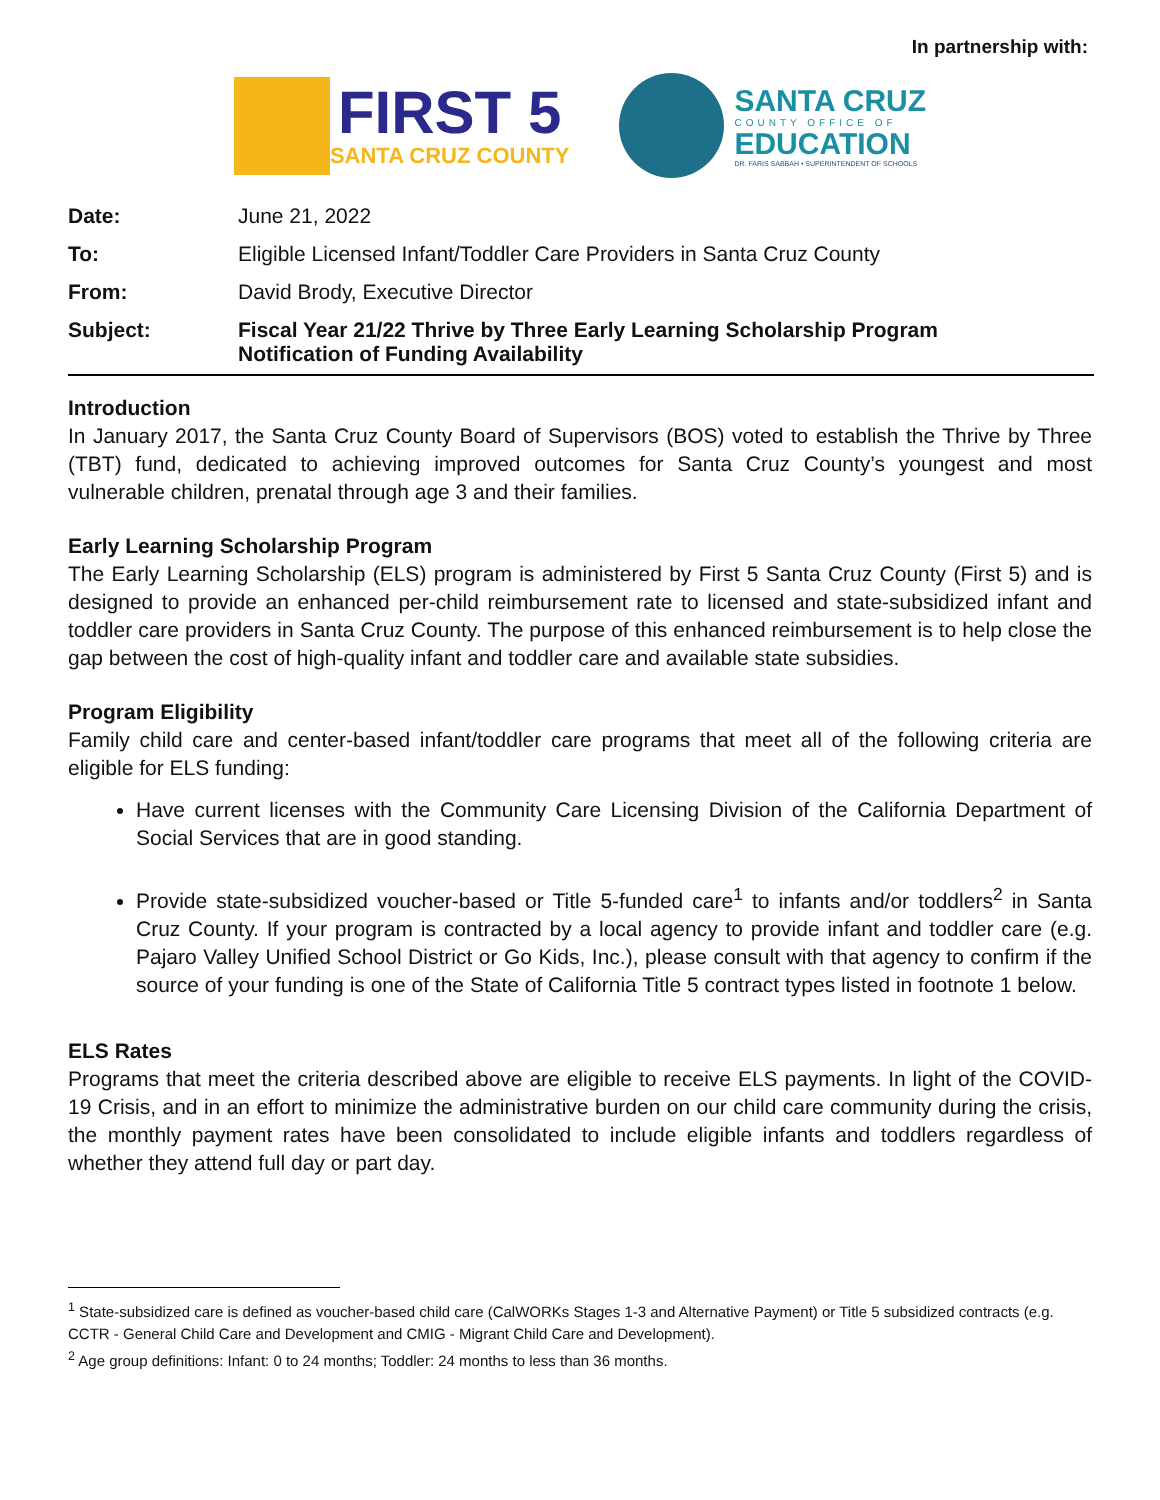In partnership with:
FIRST 5
SANTA CRUZ COUNTY
SANTA CRUZ
COUNTY OFFICE OF
EDUCATION
DR. FARIS SABBAH • SUPERINTENDENT OF SCHOOLS
| Date: | June 21, 2022 |
| To: | Eligible Licensed Infant/Toddler Care Providers in Santa Cruz County |
| From: | David Brody, Executive Director |
| Subject: | Fiscal Year 21/22 Thrive by Three Early Learning Scholarship Program Notification of Funding Availability |
Introduction
In January 2017, the Santa Cruz County Board of Supervisors (BOS) voted to establish the Thrive by Three (TBT) fund, dedicated to achieving improved outcomes for Santa Cruz County’s youngest and most vulnerable children, prenatal through age 3 and their families.
Early Learning Scholarship Program
The Early Learning Scholarship (ELS) program is administered by First 5 Santa Cruz County (First 5) and is designed to provide an enhanced per-child reimbursement rate to licensed and state-subsidized infant and toddler care providers in Santa Cruz County. The purpose of this enhanced reimbursement is to help close the gap between the cost of high-quality infant and toddler care and available state subsidies.
Program Eligibility
Family child care and center-based infant/toddler care programs that meet all of the following criteria are eligible for ELS funding:
Have current licenses with the Community Care Licensing Division of the California Department of Social Services that are in good standing.
Provide state-subsidized voucher-based or Title 5-funded care<sup>1</sup> to infants and/or toddlers<sup>2</sup> in Santa Cruz County. If your program is contracted by a local agency to provide infant and toddler care (e.g. Pajaro Valley Unified School District or Go Kids, Inc.), please consult with that agency to confirm if the source of your funding is one of the State of California Title 5 contract types listed in footnote 1 below.
ELS Rates
Programs that meet the criteria described above are eligible to receive ELS payments. In light of the COVID-19 Crisis, and in an effort to minimize the administrative burden on our child care community during the crisis, the monthly payment rates have been consolidated to include eligible infants and toddlers regardless of whether they attend full day or part day.
<sup>1</sup> State-subsidized care is defined as voucher-based child care (CalWORKs Stages 1-3 and Alternative Payment) or Title 5 subsidized contracts (e.g. CCTR - General Child Care and Development and CMIG - Migrant Child Care and Development).
<sup>2</sup> Age group definitions: Infant: 0 to 24 months; Toddler: 24 months to less than 36 months.